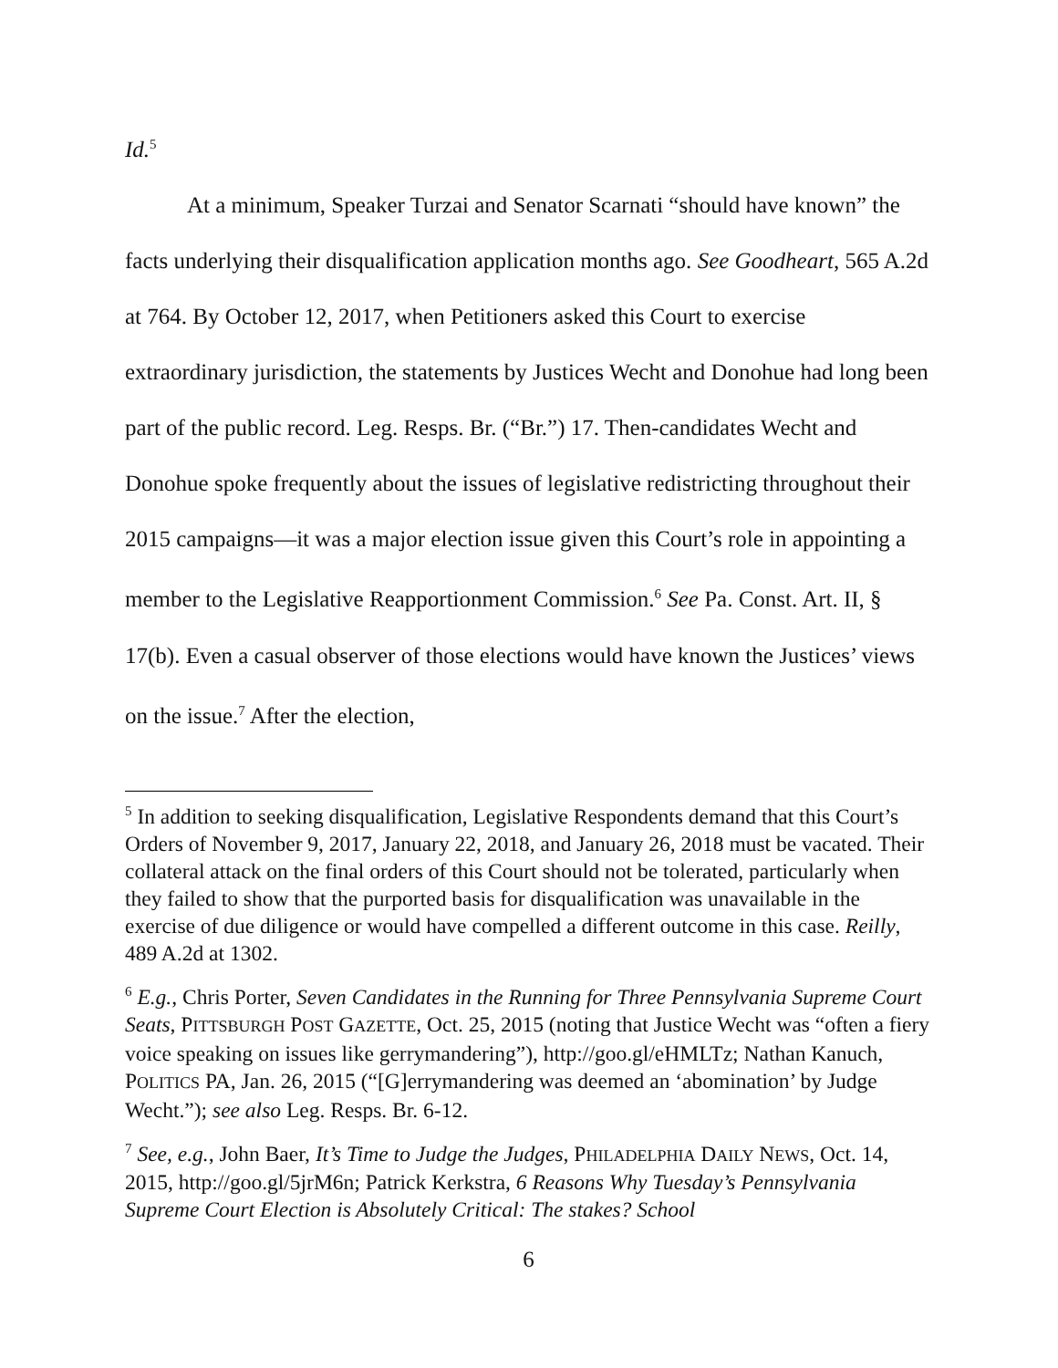Id.<sup>5</sup>
At a minimum, Speaker Turzai and Senator Scarnati “should have known” the facts underlying their disqualification application months ago. See Goodheart, 565 A.2d at 764. By October 12, 2017, when Petitioners asked this Court to exercise extraordinary jurisdiction, the statements by Justices Wecht and Donohue had long been part of the public record. Leg. Resps. Br. (“Br.”) 17. Then-candidates Wecht and Donohue spoke frequently about the issues of legislative redistricting throughout their 2015 campaigns—it was a major election issue given this Court’s role in appointing a member to the Legislative Reapportionment Commission.<sup>6</sup> See Pa. Const. Art. II, § 17(b). Even a casual observer of those elections would have known the Justices’ views on the issue.<sup>7</sup> After the election,
<sup>5</sup> In addition to seeking disqualification, Legislative Respondents demand that this Court’s Orders of November 9, 2017, January 22, 2018, and January 26, 2018 must be vacated. Their collateral attack on the final orders of this Court should not be tolerated, particularly when they failed to show that the purported basis for disqualification was unavailable in the exercise of due diligence or would have compelled a different outcome in this case. Reilly, 489 A.2d at 1302.
<sup>6</sup> E.g., Chris Porter, Seven Candidates in the Running for Three Pennsylvania Supreme Court Seats, PITTSBURGH POST GAZETTE, Oct. 25, 2015 (noting that Justice Wecht was “often a fiery voice speaking on issues like gerrymandering”), http://goo.gl/eHMLTz; Nathan Kanuch, POLITICS PA, Jan. 26, 2015 (“[G]errymandering was deemed an ‘abomination’ by Judge Wecht.”); see also Leg. Resps. Br. 6-12.
<sup>7</sup> See, e.g., John Baer, It’s Time to Judge the Judges, PHILADELPHIA DAILY NEWS, Oct. 14, 2015, http://goo.gl/5jrM6n; Patrick Kerkstra, 6 Reasons Why Tuesday’s Pennsylvania Supreme Court Election is Absolutely Critical: The stakes? School
6